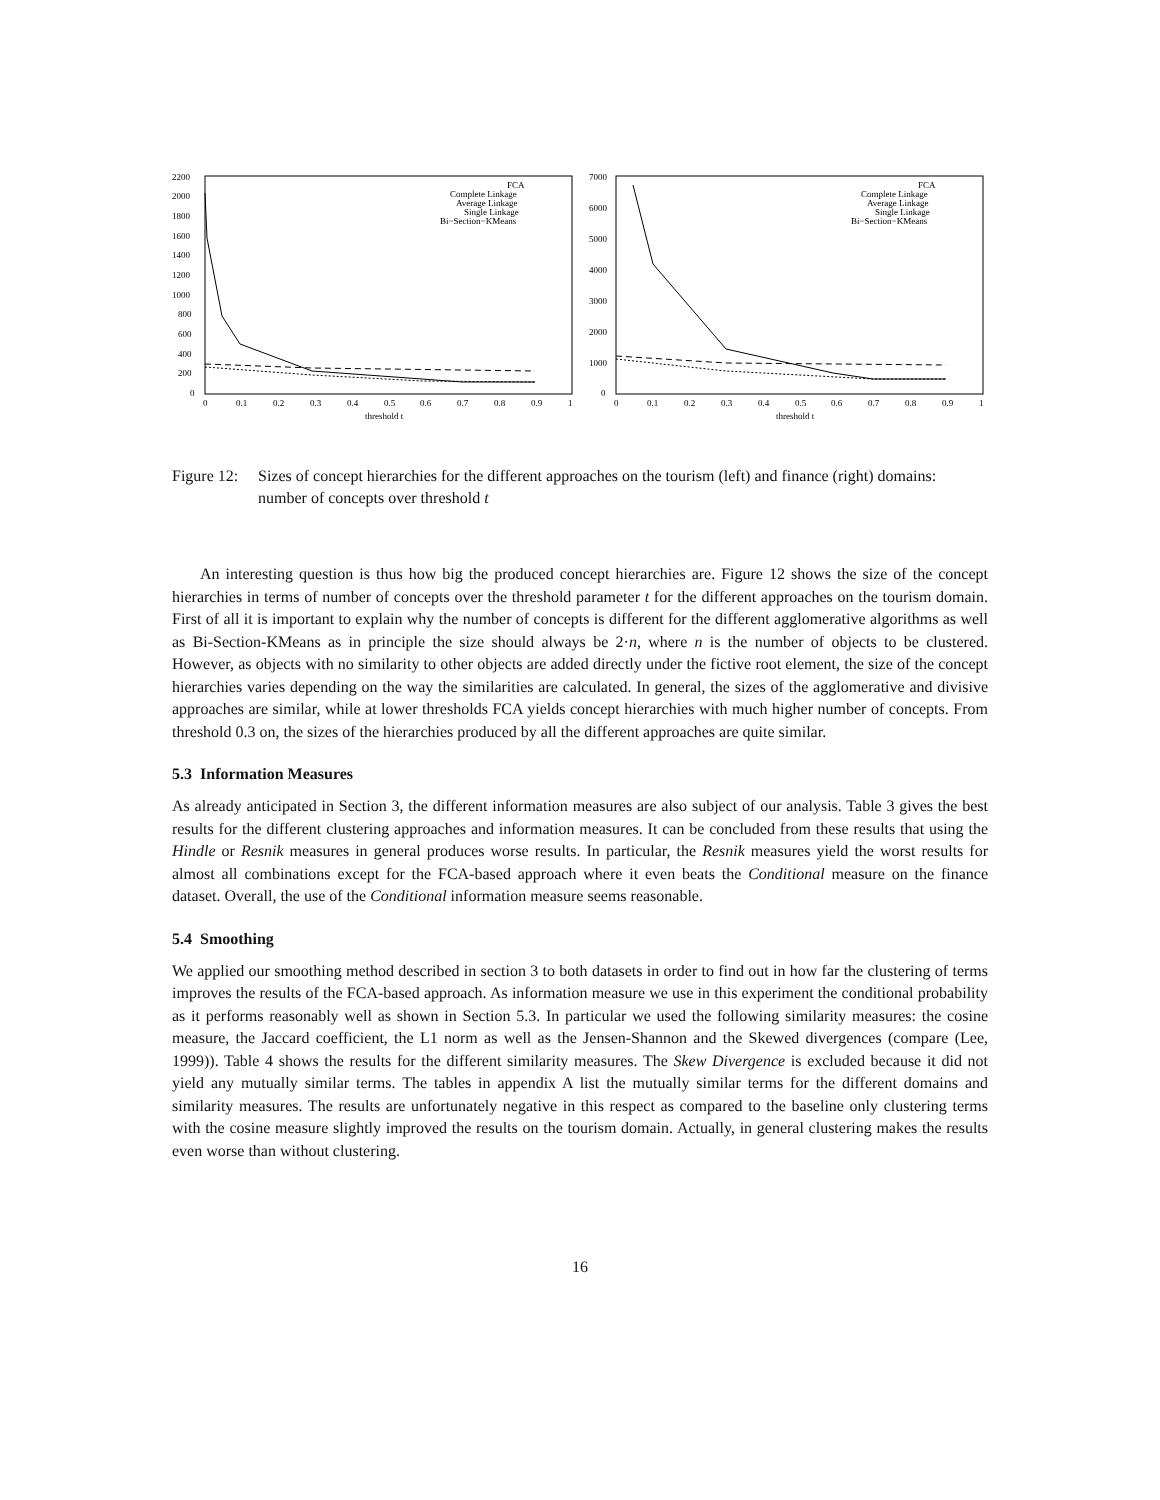2200
2000
1800
1600
1400
1200
1000
800
600
400
200
0
0
0.1
0.2
0.3
0.4
0.5
0.6
0.7
0.8
0.9
1
threshold t
FCA
Complete Linkage
Average Linkage
Single Linkage
Bi−Section−KMeans
7000
6000
5000
4000
3000
2000
1000
0
0
0.1
0.2
0.3
0.4
0.5
0.6
0.7
0.8
0.9
1
threshold t
FCA
Complete Linkage
Average Linkage
Single Linkage
Bi−Section−KMeans
Figure 12: Sizes of concept hierarchies for the different approaches on the tourism (left) and finance (right) domains: number of concepts over threshold t
An interesting question is thus how big the produced concept hierarchies are. Figure 12 shows the size of the concept hierarchies in terms of number of concepts over the threshold parameter t for the different approaches on the tourism domain. First of all it is important to explain why the number of concepts is different for the different agglomerative algorithms as well as Bi-Section-KMeans as in principle the size should always be 2·n, where n is the number of objects to be clustered. However, as objects with no similarity to other objects are added directly under the fictive root element, the size of the concept hierarchies varies depending on the way the similarities are calculated. In general, the sizes of the agglomerative and divisive approaches are similar, while at lower thresholds FCA yields concept hierarchies with much higher number of concepts. From threshold 0.3 on, the sizes of the hierarchies produced by all the different approaches are quite similar.
5.3 Information Measures
As already anticipated in Section 3, the different information measures are also subject of our analysis. Table 3 gives the best results for the different clustering approaches and information measures. It can be concluded from these results that using the Hindle or Resnik measures in general produces worse results. In particular, the Resnik measures yield the worst results for almost all combinations except for the FCA-based approach where it even beats the Conditional measure on the finance dataset. Overall, the use of the Conditional information measure seems reasonable.
5.4 Smoothing
We applied our smoothing method described in section 3 to both datasets in order to find out in how far the clustering of terms improves the results of the FCA-based approach. As information measure we use in this experiment the conditional probability as it performs reasonably well as shown in Section 5.3. In particular we used the following similarity measures: the cosine measure, the Jaccard coefficient, the L1 norm as well as the Jensen-Shannon and the Skewed divergences (compare (Lee, 1999)). Table 4 shows the results for the different similarity measures. The Skew Divergence is excluded because it did not yield any mutually similar terms. The tables in appendix A list the mutually similar terms for the different domains and similarity measures. The results are unfortunately negative in this respect as compared to the baseline only clustering terms with the cosine measure slightly improved the results on the tourism domain. Actually, in general clustering makes the results even worse than without clustering.
16